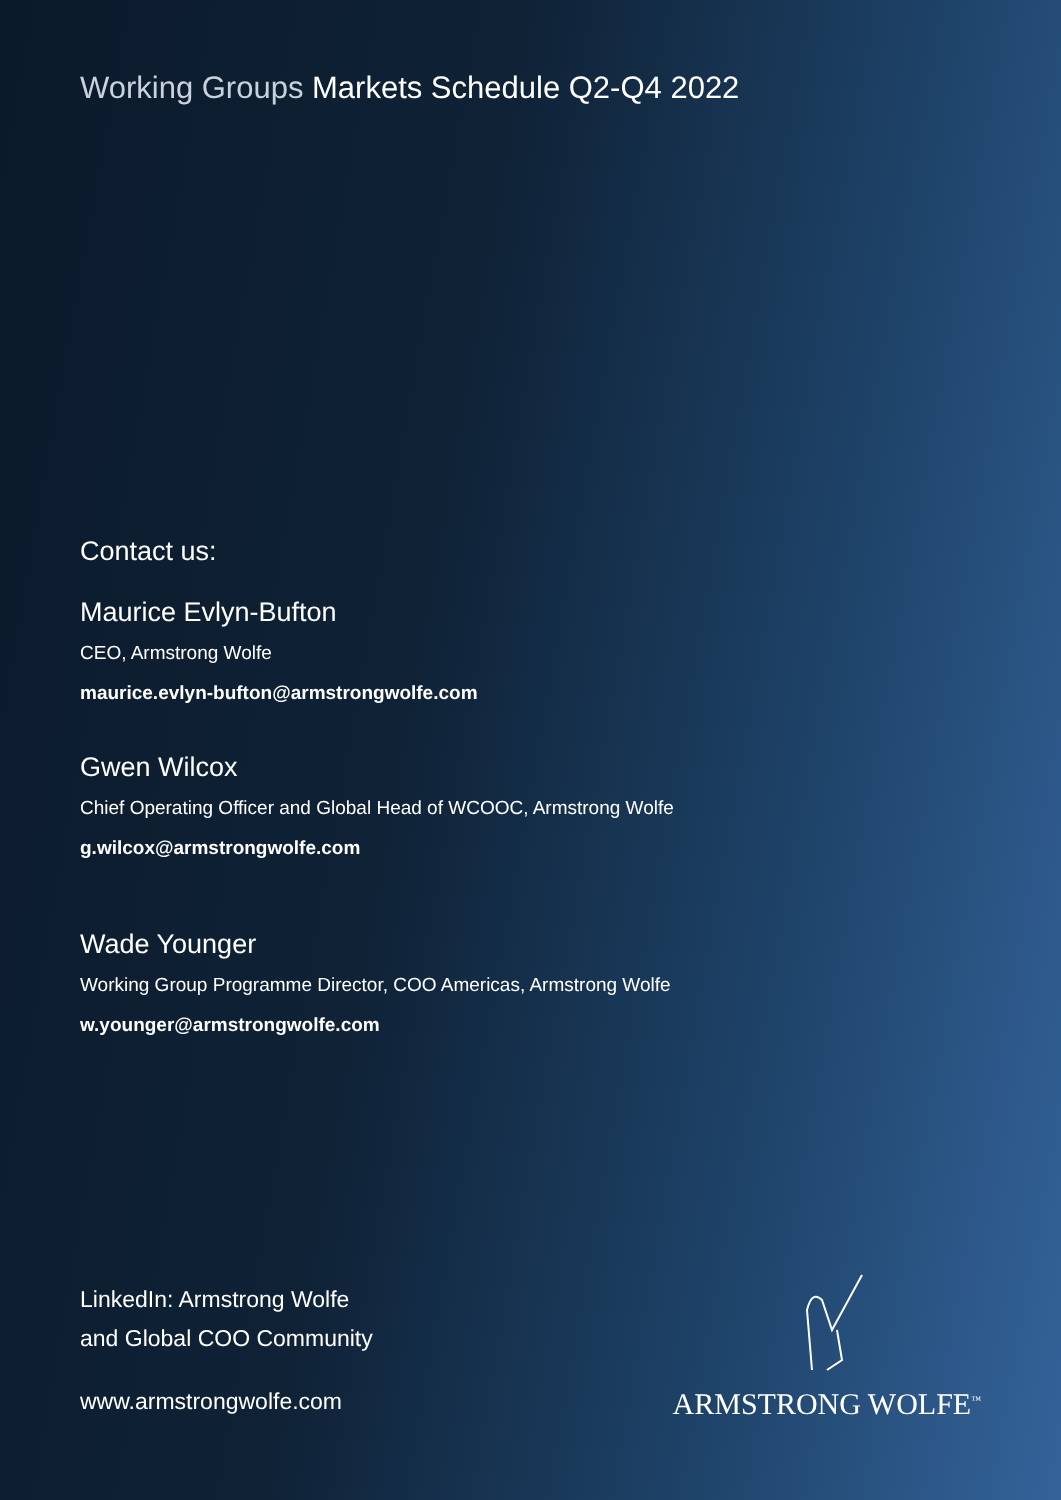Working Groups Markets Schedule Q2-Q4 2022
Contact us:
Maurice Evlyn-Bufton
CEO, Armstrong Wolfe
maurice.evlyn-bufton@armstrongwolfe.com
Gwen Wilcox
Chief Operating Officer and Global Head of WCOOC, Armstrong Wolfe
g.wilcox@armstrongwolfe.com
Wade Younger
Working Group Programme Director, COO Americas, Armstrong Wolfe
w.younger@armstrongwolfe.com
LinkedIn: Armstrong Wolfe
and Global COO Community
www.armstrongwolfe.com
ARMSTRONG WOLFE<sup>™</sup>